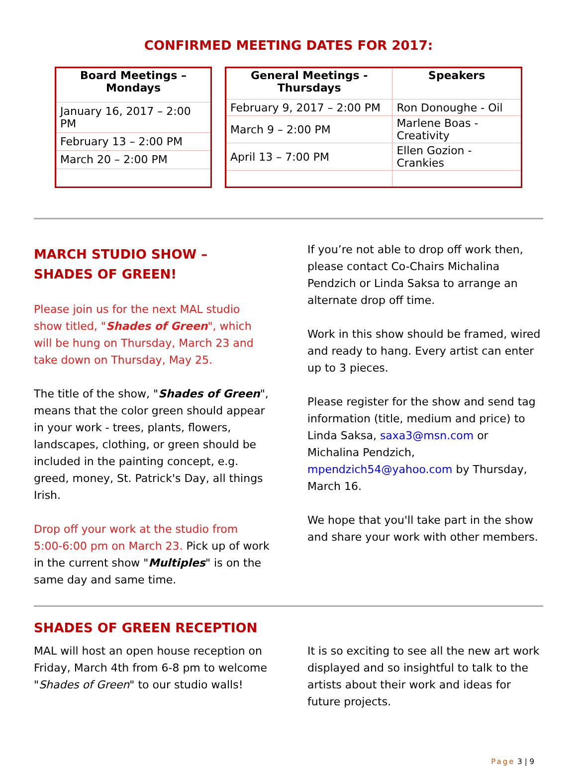CONFIRMED MEETING DATES FOR 2017:
| Board Meetings – Mondays |
| --- |
| January 16, 2017 – 2:00 PM |
| February 13 – 2:00 PM |
| March 20 – 2:00 PM |
| General Meetings - Thursdays | Speakers |
| --- | --- |
| February 9, 2017 – 2:00 PM | Ron Donoughe - Oil |
| March 9 – 2:00 PM | Marlene Boas - Creativity |
| April 13 – 7:00 PM | Ellen Gozion - Crankies |
MARCH STUDIO SHOW – SHADES OF GREEN!
Please join us for the next MAL studio show titled, "Shades of Green", which will be hung on Thursday, March 23 and take down on Thursday, May 25.
The title of the show, "Shades of Green", means that the color green should appear in your work - trees, plants, flowers, landscapes, clothing, or green should be included in the painting concept, e.g. greed, money, St. Patrick's Day, all things Irish.
Drop off your work at the studio from 5:00-6:00 pm on March 23. Pick up of work in the current show "Multiples" is on the same day and same time.
If you’re not able to drop off work then, please contact Co-Chairs Michalina Pendzich or Linda Saksa to arrange an alternate drop off time.
Work in this show should be framed, wired and ready to hang. Every artist can enter up to 3 pieces.
Please register for the show and send tag information (title, medium and price) to Linda Saksa, saxa3@msn.com or Michalina Pendzich, mpendzich54@yahoo.com by Thursday, March 16.
We hope that you'll take part in the show and share your work with other members.
SHADES OF GREEN RECEPTION
MAL will host an open house reception on Friday, March 4th from 6-8 pm to welcome "Shades of Green" to our studio walls!
It is so exciting to see all the new art work displayed and so insightful to talk to the artists about their work and ideas for future projects.
Page 3 | 9